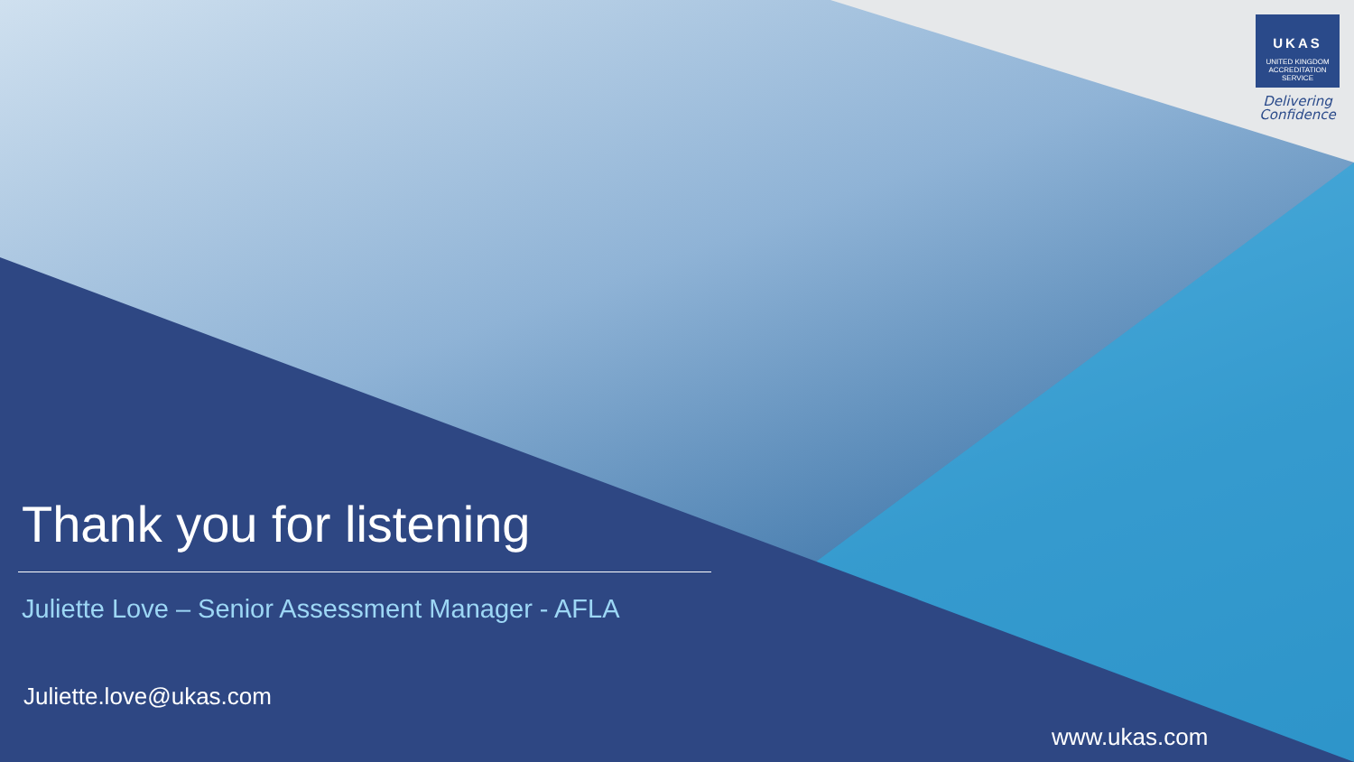UKAS
UNITED KINGDOM ACCREDITATION SERVICE
Delivering Confidence
Thank you for listening
Juliette Love – Senior Assessment Manager - AFLA
Juliette.love@ukas.com
www.ukas.com